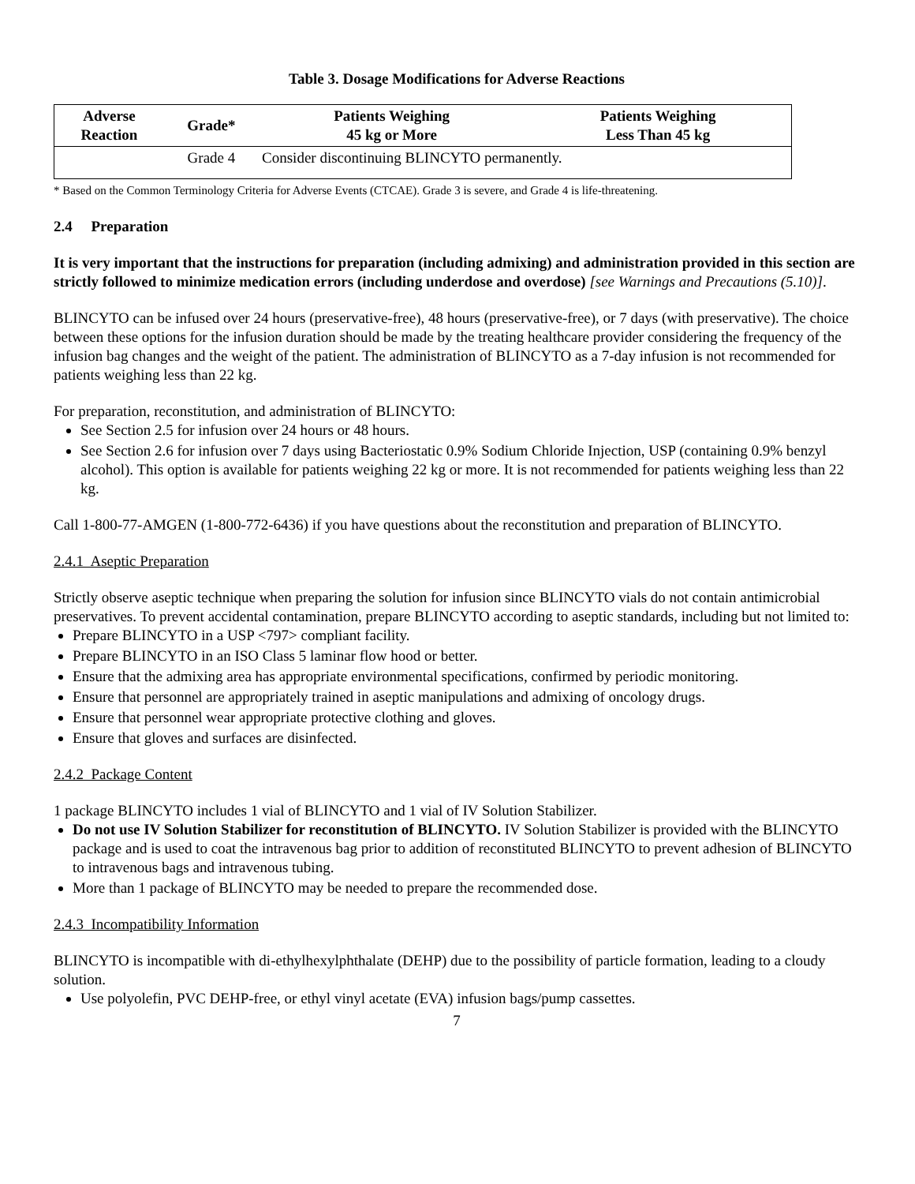Table 3. Dosage Modifications for Adverse Reactions
| Adverse Reaction | Grade* | Patients Weighing 45 kg or More | Patients Weighing Less Than 45 kg |
| --- | --- | --- | --- |
| | Grade 4 | Consider discontinuing BLINCYTO permanently. | |
* Based on the Common Terminology Criteria for Adverse Events (CTCAE). Grade 3 is severe, and Grade 4 is life-threatening.
2.4 Preparation
It is very important that the instructions for preparation (including admixing) and administration provided in this section are strictly followed to minimize medication errors (including underdose and overdose) [see Warnings and Precautions (5.10)].
BLINCYTO can be infused over 24 hours (preservative-free), 48 hours (preservative-free), or 7 days (with preservative). The choice between these options for the infusion duration should be made by the treating healthcare provider considering the frequency of the infusion bag changes and the weight of the patient. The administration of BLINCYTO as a 7-day infusion is not recommended for patients weighing less than 22 kg.
For preparation, reconstitution, and administration of BLINCYTO:
See Section 2.5 for infusion over 24 hours or 48 hours.
See Section 2.6 for infusion over 7 days using Bacteriostatic 0.9% Sodium Chloride Injection, USP (containing 0.9% benzyl alcohol). This option is available for patients weighing 22 kg or more. It is not recommended for patients weighing less than 22 kg.
Call 1-800-77-AMGEN (1-800-772-6436) if you have questions about the reconstitution and preparation of BLINCYTO.
2.4.1 Aseptic Preparation
Strictly observe aseptic technique when preparing the solution for infusion since BLINCYTO vials do not contain antimicrobial preservatives. To prevent accidental contamination, prepare BLINCYTO according to aseptic standards, including but not limited to:
Prepare BLINCYTO in a USP <797> compliant facility.
Prepare BLINCYTO in an ISO Class 5 laminar flow hood or better.
Ensure that the admixing area has appropriate environmental specifications, confirmed by periodic monitoring.
Ensure that personnel are appropriately trained in aseptic manipulations and admixing of oncology drugs.
Ensure that personnel wear appropriate protective clothing and gloves.
Ensure that gloves and surfaces are disinfected.
2.4.2 Package Content
1 package BLINCYTO includes 1 vial of BLINCYTO and 1 vial of IV Solution Stabilizer.
Do not use IV Solution Stabilizer for reconstitution of BLINCYTO. IV Solution Stabilizer is provided with the BLINCYTO package and is used to coat the intravenous bag prior to addition of reconstituted BLINCYTO to prevent adhesion of BLINCYTO to intravenous bags and intravenous tubing.
More than 1 package of BLINCYTO may be needed to prepare the recommended dose.
2.4.3 Incompatibility Information
BLINCYTO is incompatible with di-ethylhexylphthalate (DEHP) due to the possibility of particle formation, leading to a cloudy solution.
Use polyolefin, PVC DEHP-free, or ethyl vinyl acetate (EVA) infusion bags/pump cassettes.
7